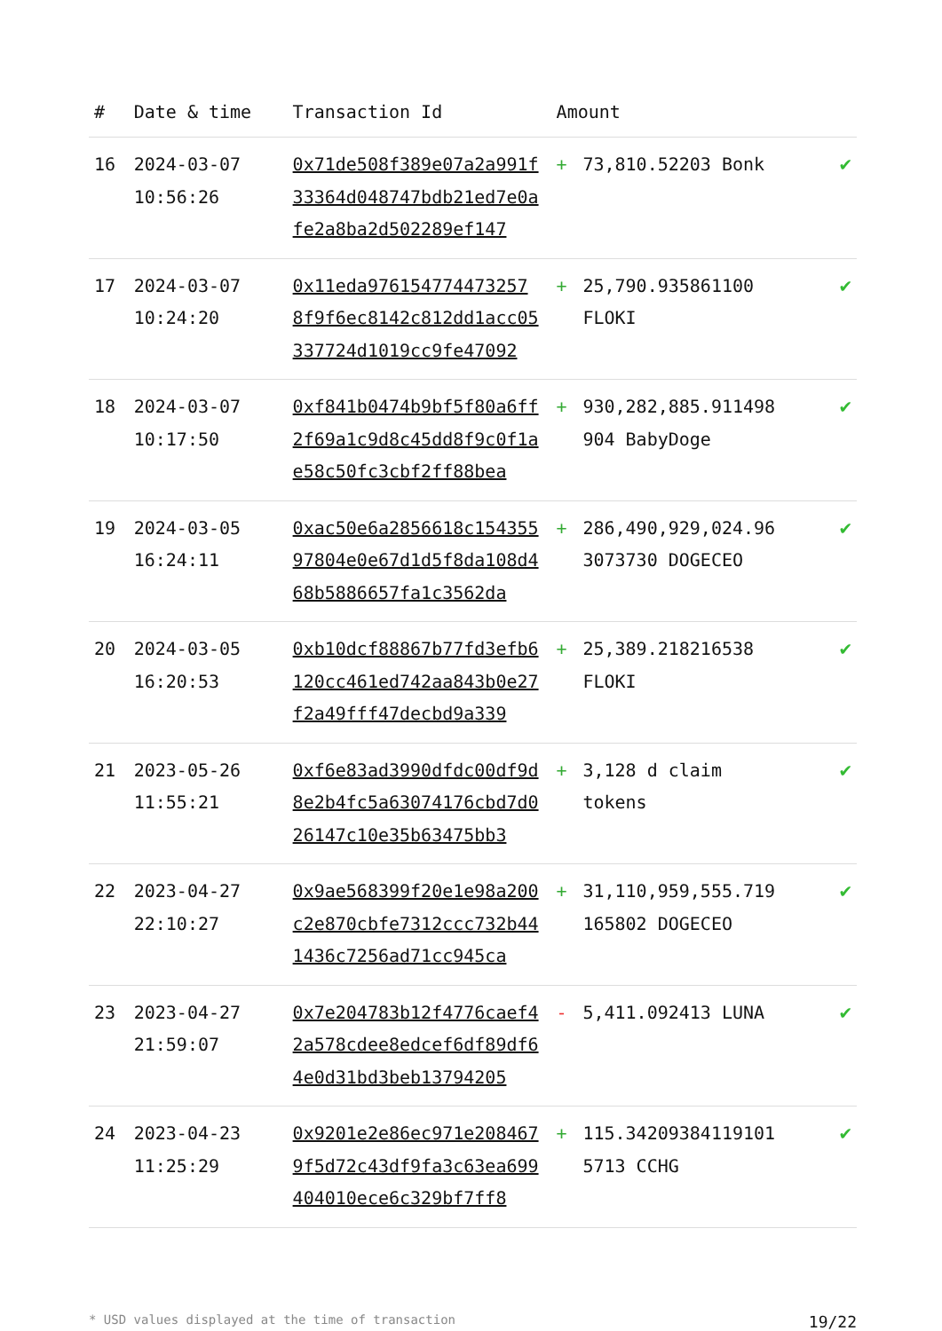| # | Date & time | Transaction Id | Amount | | |
| --- | --- | --- | --- | --- | --- |
| 16 | 2024-03-07 10:56:26 | 0x71de508f389e07a2a991f33364d048747bdb21ed7e0afe2a8ba2d502289ef147 | + | 73,810.52203 Bonk | ✔ |
| 17 | 2024-03-07 10:24:20 | 0x11eda976154774473257 8f9f6ec8142c812dd1acc05337724d1019cc9fe47092 | + | 25,790.935861100 FLOKI | ✔ |
| 18 | 2024-03-07 10:17:50 | 0xf841b0474b9bf5f80a6ff2f69a1c9d8c45dd8f9c0f1ae58c50fc3cbf2ff88bea | + | 930,282,885.911498 904 BabyDoge | ✔ |
| 19 | 2024-03-05 16:24:11 | 0xac50e6a2856618c15435597804e0e67d1d5f8da108d468b5886657fa1c3562da | + | 286,490,929,024.96 3073730 DOGECEO | ✔ |
| 20 | 2024-03-05 16:20:53 | 0xb10dcf88867b77fd3efb6120cc461ed742aa843b0e27f2a49fff47decbd9a339 | + | 25,389.218216538 FLOKI | ✔ |
| 21 | 2023-05-26 11:55:21 | 0xf6e83ad3990dfdc00df9d8e2b4fc5a63074176cbd7d026147c10e35b63475bb3 | + | 3,128 d claim tokens | ✔ |
| 22 | 2023-04-27 22:10:27 | 0x9ae568399f20e1e98a200c2e870cbfe7312ccc732b441436c7256ad71cc945ca | + | 31,110,959,555.719 165802 DOGECEO | ✔ |
| 23 | 2023-04-27 21:59:07 | 0x7e204783b12f4776caef42a578cdee8edcef6df89df64e0d31bd3beb13794205 | - | 5,411.092413 LUNA | ✔ |
| 24 | 2023-04-23 11:25:29 | 0x9201e2e86ec971e2084679f5d72c43df9fa3c63ea699404010ece6c329bf7ff8 | + | 115.34209384119101 5713 CCHG | ✔ |
* USD values displayed at the time of transaction 19/22